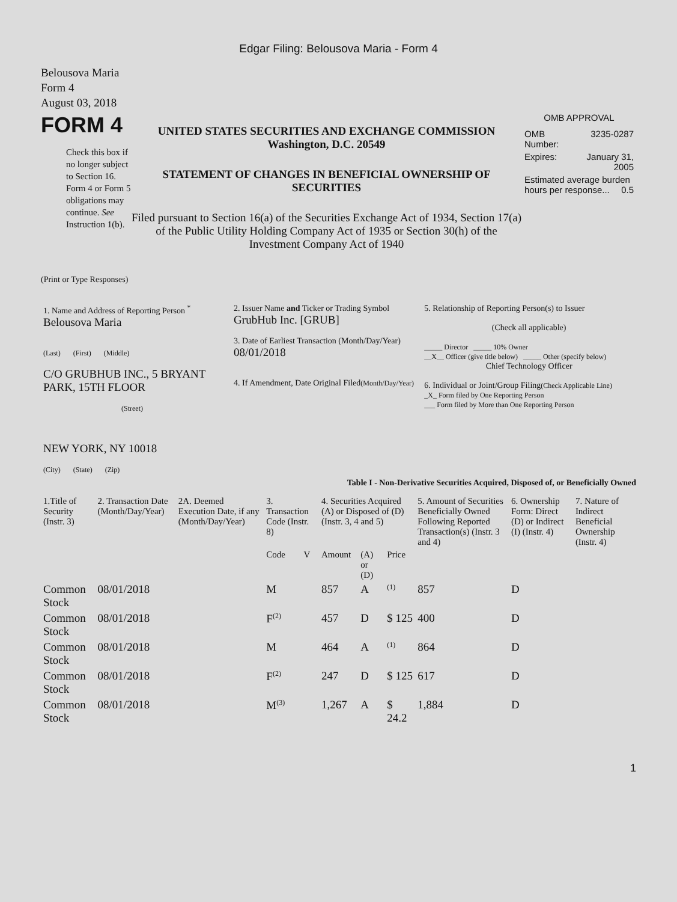Edgar Filing: Belousova Maria - Form 4
Belousova Maria
Form 4
August 03, 2018
FORM 4
Check this box if no longer subject to Section 16. Form 4 or Form 5 obligations may continue. See Instruction 1(b).
UNITED STATES SECURITIES AND EXCHANGE COMMISSION
Washington, D.C. 20549
STATEMENT OF CHANGES IN BENEFICIAL OWNERSHIP OF SECURITIES
Filed pursuant to Section 16(a) of the Securities Exchange Act of 1934, Section 17(a) of the Public Utility Holding Company Act of 1935 or Section 30(h) of the Investment Company Act of 1940
OMB APPROVAL
| OMB Number: | 3235-0287 |
| Expires: | January 31, 2005 |
| Estimated average burden hours per response... 0.5 | |
(Print or Type Responses)
| 1. Name and Address of Reporting Person <sup>*</sup> Belousova Maria (Last) (First) (Middle) C/O GRUBHUB INC., 5 BRYANT PARK, 15TH FLOOR (Street) NEW YORK, NY 10018 (City) (State) (Zip) | 2. Issuer Name and Ticker or Trading Symbol GrubHub Inc. [GRUB] 3. Date of Earliest Transaction (Month/Day/Year) 08/01/2018 4. If Amendment, Date Original Filed (Month/Day/Year) | 5. Relationship of Reporting Person(s) to Issuer (Check all applicable) _____ Director _____ 10% Owner __X__ Officer (give title below) _____ Other (specify below) Chief Technology Officer 6. Individual or Joint/Group Filing (Check Applicable Line) _X_ Form filed by One Reporting Person ___ Form filed by More than One Reporting Person |
Table I - Non-Derivative Securities Acquired, Disposed of, or Beneficially Owned
| 1.Title of Security (Instr. 3) | 2. Transaction Date (Month/Day/Year) | 2A. Deemed Execution Date, if any (Month/Day/Year) | 3. Transaction Code (Instr. 8) | | 4. Securities Acquired (A) or Disposed of (D) (Instr. 3, 4 and 5) | | | 5. Amount of Securities Beneficially Owned Following Reported Transaction(s) (Instr. 3 and 4) | 6. Ownership Form: Direct (D) or Indirect (I) (Instr. 4) | 7. Nature of Indirect Beneficial Ownership (Instr. 4) |
| --- | --- | --- | --- | --- | --- | --- | --- | --- | --- | --- |
| | | | Code | V | Amount | (A) or (D) | Price | | | |
| Common Stock | 08/01/2018 | | M | | 857 | A | <sup>(1)</sup> | 857 | D | |
| Common Stock | 08/01/2018 | | F<sup>(2)</sup> | | 457 | D | $ 125 | 400 | D | |
| Common Stock | 08/01/2018 | | M | | 464 | A | <sup>(1)</sup> | 864 | D | |
| Common Stock | 08/01/2018 | | F<sup>(2)</sup> | | 247 | D | $ 125 | 617 | D | |
| Common Stock | 08/01/2018 | | M<sup>(3)</sup> | | 1,267 | A | $ 24.2 | 1,884 | D | |
1